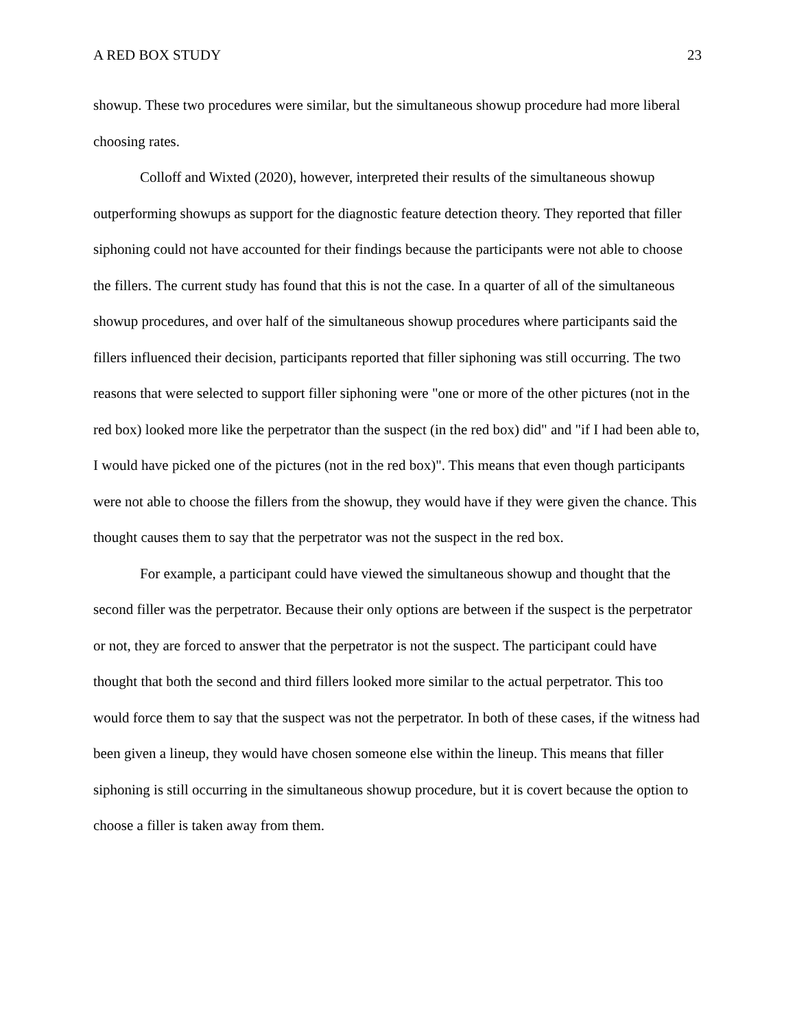A RED BOX STUDY 23
showup. These two procedures were similar, but the simultaneous showup procedure had more liberal choosing rates.
Colloff and Wixted (2020), however, interpreted their results of the simultaneous showup outperforming showups as support for the diagnostic feature detection theory. They reported that filler siphoning could not have accounted for their findings because the participants were not able to choose the fillers. The current study has found that this is not the case. In a quarter of all of the simultaneous showup procedures, and over half of the simultaneous showup procedures where participants said the fillers influenced their decision, participants reported that filler siphoning was still occurring. The two reasons that were selected to support filler siphoning were "one or more of the other pictures (not in the red box) looked more like the perpetrator than the suspect (in the red box) did" and "if I had been able to, I would have picked one of the pictures (not in the red box)". This means that even though participants were not able to choose the fillers from the showup, they would have if they were given the chance. This thought causes them to say that the perpetrator was not the suspect in the red box.
For example, a participant could have viewed the simultaneous showup and thought that the second filler was the perpetrator. Because their only options are between if the suspect is the perpetrator or not, they are forced to answer that the perpetrator is not the suspect. The participant could have thought that both the second and third fillers looked more similar to the actual perpetrator. This too would force them to say that the suspect was not the perpetrator. In both of these cases, if the witness had been given a lineup, they would have chosen someone else within the lineup. This means that filler siphoning is still occurring in the simultaneous showup procedure, but it is covert because the option to choose a filler is taken away from them.